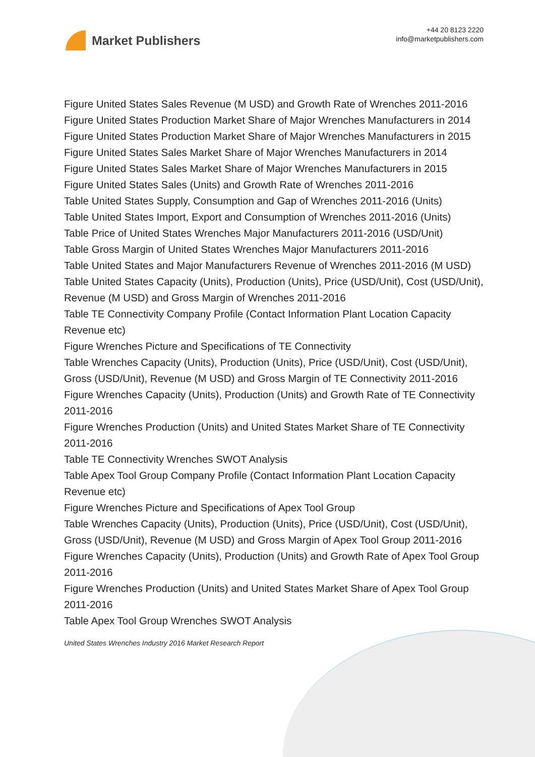Market Publishers
+44 20 8123 2220
info@marketpublishers.com
Figure United States Sales Revenue (M USD) and Growth Rate of Wrenches 2011-2016
Figure United States Production Market Share of Major Wrenches Manufacturers in 2014
Figure United States Production Market Share of Major Wrenches Manufacturers in 2015
Figure United States Sales Market Share of Major Wrenches Manufacturers in 2014
Figure United States Sales Market Share of Major Wrenches Manufacturers in 2015
Figure United States Sales (Units) and Growth Rate of Wrenches 2011-2016
Table United States Supply, Consumption and Gap of Wrenches 2011-2016 (Units)
Table United States Import, Export and Consumption of Wrenches 2011-2016 (Units)
Table Price of United States Wrenches Major Manufacturers 2011-2016 (USD/Unit)
Table Gross Margin of United States Wrenches Major Manufacturers 2011-2016
Table United States and Major Manufacturers Revenue of Wrenches 2011-2016 (M USD)
Table United States Capacity (Units), Production (Units), Price (USD/Unit), Cost (USD/Unit), Revenue (M USD) and Gross Margin of Wrenches 2011-2016
Table TE Connectivity Company Profile (Contact Information Plant Location Capacity Revenue etc)
Figure Wrenches Picture and Specifications of TE Connectivity
Table Wrenches Capacity (Units), Production (Units), Price (USD/Unit), Cost (USD/Unit), Gross (USD/Unit), Revenue (M USD) and Gross Margin of TE Connectivity 2011-2016
Figure Wrenches Capacity (Units), Production (Units) and Growth Rate of TE Connectivity 2011-2016
Figure Wrenches Production (Units) and United States Market Share of TE Connectivity 2011-2016
Table TE Connectivity Wrenches SWOT Analysis
Table Apex Tool Group Company Profile (Contact Information Plant Location Capacity Revenue etc)
Figure Wrenches Picture and Specifications of Apex Tool Group
Table Wrenches Capacity (Units), Production (Units), Price (USD/Unit), Cost (USD/Unit), Gross (USD/Unit), Revenue (M USD) and Gross Margin of Apex Tool Group 2011-2016
Figure Wrenches Capacity (Units), Production (Units) and Growth Rate of Apex Tool Group 2011-2016
Figure Wrenches Production (Units) and United States Market Share of Apex Tool Group 2011-2016
Table Apex Tool Group Wrenches SWOT Analysis
United States Wrenches Industry 2016 Market Research Report